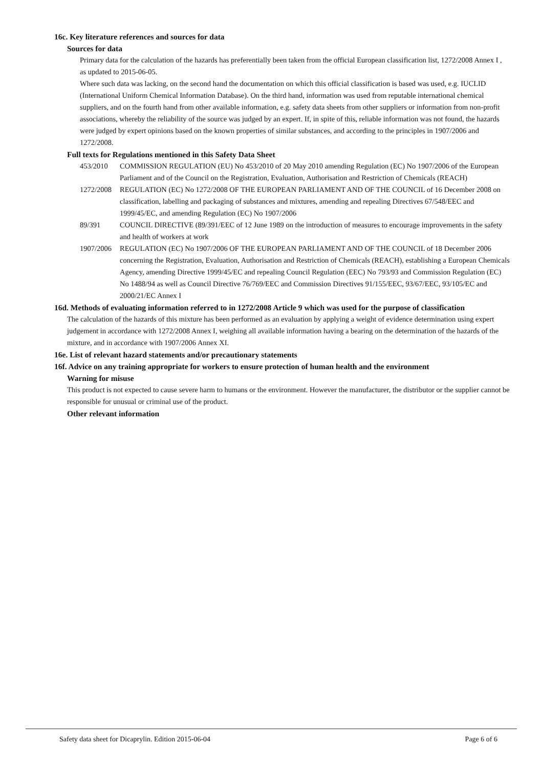16c. Key literature references and sources for data
Sources for data
Primary data for the calculation of the hazards has preferentially been taken from the official European classification list, 1272/2008 Annex I , as updated to 2015-06-05.
Where such data was lacking, on the second hand the documentation on which this official classification is based was used, e.g. IUCLID (International Uniform Chemical Information Database). On the third hand, information was used from reputable international chemical suppliers, and on the fourth hand from other available information, e.g. safety data sheets from other suppliers or information from non-profit associations, whereby the reliability of the source was judged by an expert. If, in spite of this, reliable information was not found, the hazards were judged by expert opinions based on the known properties of similar substances, and according to the principles in 1907/2006 and 1272/2008.
Full texts for Regulations mentioned in this Safety Data Sheet
453/2010 COMMISSION REGULATION (EU) No 453/2010 of 20 May 2010 amending Regulation (EC) No 1907/2006 of the European Parliament and of the Council on the Registration, Evaluation, Authorisation and Restriction of Chemicals (REACH)
1272/2008 REGULATION (EC) No 1272/2008 OF THE EUROPEAN PARLIAMENT AND OF THE COUNCIL of 16 December 2008 on classification, labelling and packaging of substances and mixtures, amending and repealing Directives 67/548/EEC and 1999/45/EC, and amending Regulation (EC) No 1907/2006
89/391 COUNCIL DIRECTIVE (89/391/EEC of 12 June 1989 on the introduction of measures to encourage improvements in the safety and health of workers at work
1907/2006 REGULATION (EC) No 1907/2006 OF THE EUROPEAN PARLIAMENT AND OF THE COUNCIL of 18 December 2006 concerning the Registration, Evaluation, Authorisation and Restriction of Chemicals (REACH), establishing a European Chemicals Agency, amending Directive 1999/45/EC and repealing Council Regulation (EEC) No 793/93 and Commission Regulation (EC) No 1488/94 as well as Council Directive 76/769/EEC and Commission Directives 91/155/EEC, 93/67/EEC, 93/105/EC and 2000/21/EC Annex I
16d. Methods of evaluating information referred to in 1272/2008 Article 9 which was used for the purpose of classification
The calculation of the hazards of this mixture has been performed as an evaluation by applying a weight of evidence determination using expert judgement in accordance with 1272/2008 Annex I, weighing all available information having a bearing on the determination of the hazards of the mixture, and in accordance with 1907/2006 Annex XI.
16e. List of relevant hazard statements and/or precautionary statements
16f. Advice on any training appropriate for workers to ensure protection of human health and the environment
Warning for misuse
This product is not expected to cause severe harm to humans or the environment. However the manufacturer, the distributor or the supplier cannot be responsible for unusual or criminal use of the product.
Other relevant information
Safety data sheet for Dicaprylin. Edition 2015-06-04 Page 6 of 6